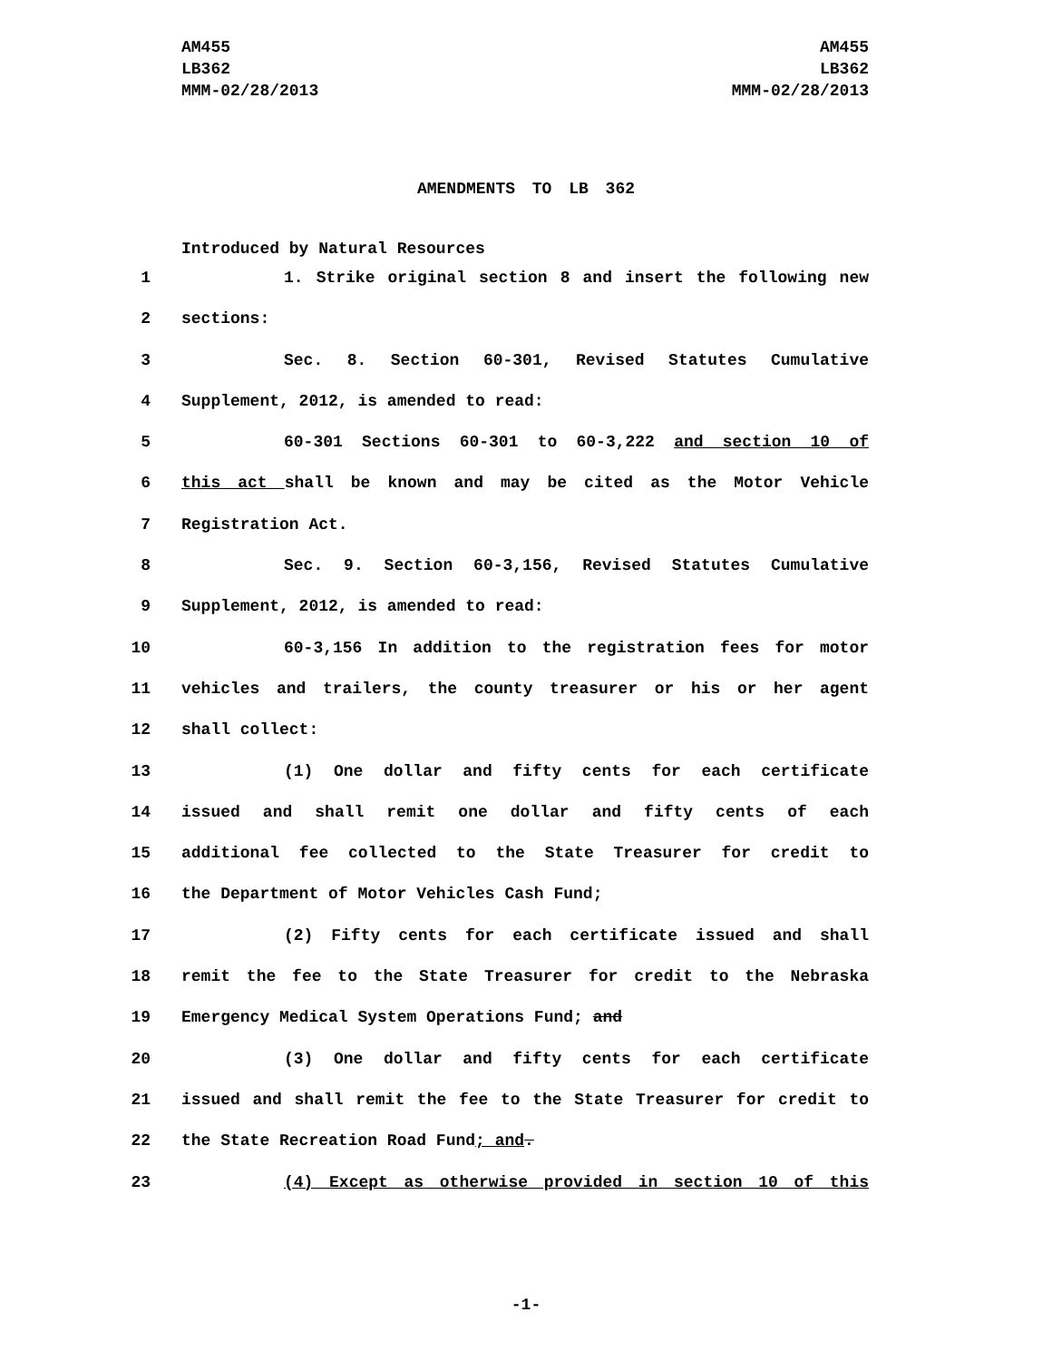AM455
LB362
MMM-02/28/2013
AM455
LB362
MMM-02/28/2013
AMENDMENTS TO LB 362
Introduced by Natural Resources
1 1. Strike original section 8 and insert the following new
2 sections:
3 Sec. 8. Section 60-301, Revised Statutes Cumulative
4 Supplement, 2012, is amended to read:
5 60-301 Sections 60-301 to 60-3,222 and section 10 of
6 this act shall be known and may be cited as the Motor Vehicle
7 Registration Act.
8 Sec. 9. Section 60-3,156, Revised Statutes Cumulative
9 Supplement, 2012, is amended to read:
10 60-3,156 In addition to the registration fees for motor
11 vehicles and trailers, the county treasurer or his or her agent
12 shall collect:
13 (1) One dollar and fifty cents for each certificate
14 issued and shall remit one dollar and fifty cents of each
15 additional fee collected to the State Treasurer for credit to
16 the Department of Motor Vehicles Cash Fund;
17 (2) Fifty cents for each certificate issued and shall
18 remit the fee to the State Treasurer for credit to the Nebraska
19 Emergency Medical System Operations Fund; and
20 (3) One dollar and fifty cents for each certificate
21 issued and shall remit the fee to the State Treasurer for credit to
22 the State Recreation Road Fund; and.
23 (4) Except as otherwise provided in section 10 of this
-1-